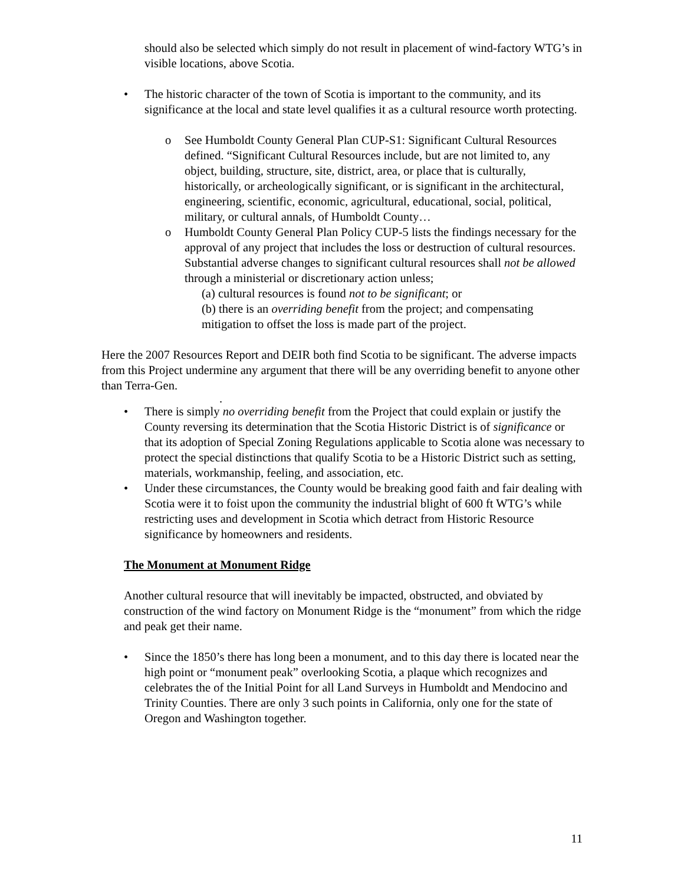should also be selected which simply do not result in placement of wind-factory WTG’s in visible locations, above Scotia.
• The historic character of the town of Scotia is important to the community, and its significance at the local and state level qualifies it as a cultural resource worth protecting.
o See Humboldt County General Plan CUP-S1: Significant Cultural Resources defined. “Significant Cultural Resources include, but are not limited to, any object, building, structure, site, district, area, or place that is culturally, historically, or archeologically significant, or is significant in the architectural, engineering, scientific, economic, agricultural, educational, social, political, military, or cultural annals, of Humboldt County…
o Humboldt County General Plan Policy CUP-5 lists the findings necessary for the approval of any project that includes the loss or destruction of cultural resources. Substantial adverse changes to significant cultural resources shall not be allowed through a ministerial or discretionary action unless;
(a) cultural resources is found not to be significant; or
(b) there is an overriding benefit from the project; and compensating mitigation to offset the loss is made part of the project.
Here the 2007 Resources Report and DEIR both find Scotia to be significant. The adverse impacts from this Project undermine any argument that there will be any overriding benefit to anyone other than Terra-Gen.
.
• There is simply no overriding benefit from the Project that could explain or justify the County reversing its determination that the Scotia Historic District is of significance or that its adoption of Special Zoning Regulations applicable to Scotia alone was necessary to protect the special distinctions that qualify Scotia to be a Historic District such as setting, materials, workmanship, feeling, and association, etc.
• Under these circumstances, the County would be breaking good faith and fair dealing with Scotia were it to foist upon the community the industrial blight of 600 ft WTG’s while restricting uses and development in Scotia which detract from Historic Resource significance by homeowners and residents.
The Monument at Monument Ridge
Another cultural resource that will inevitably be impacted, obstructed, and obviated by construction of the wind factory on Monument Ridge is the “monument” from which the ridge and peak get their name.
• Since the 1850’s there has long been a monument, and to this day there is located near the high point or “monument peak” overlooking Scotia, a plaque which recognizes and celebrates the of the Initial Point for all Land Surveys in Humboldt and Mendocino and Trinity Counties. There are only 3 such points in California, only one for the state of Oregon and Washington together.
11